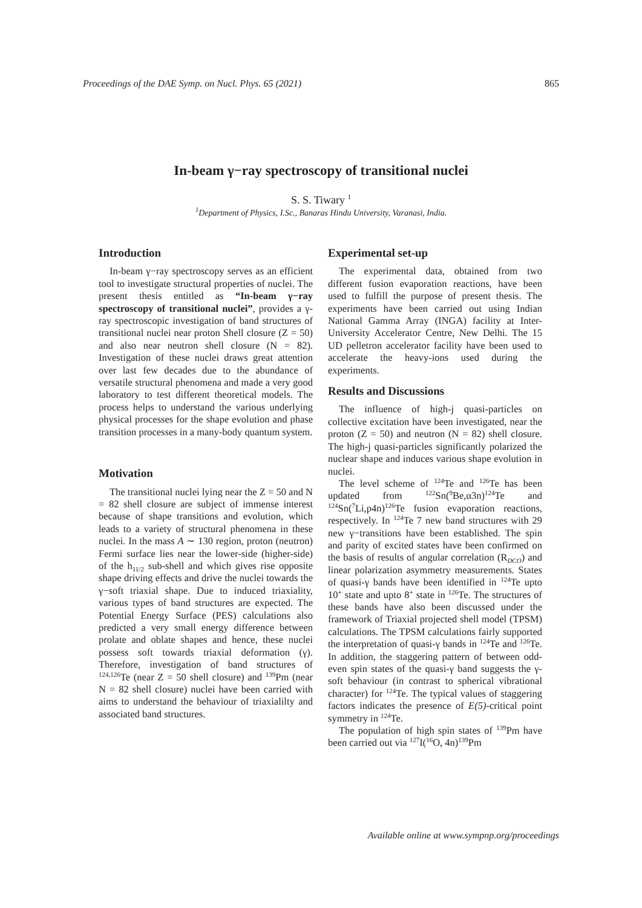Proceedings of the DAE Symp. on Nucl. Phys. 65 (2021) 865
In-beam γ−ray spectroscopy of transitional nuclei
S. S. Tiwary <sup>1</sup>
<sup>1</sup> Department of Physics, I.Sc., Banaras Hindu University, Varanasi, India.
Introduction
In-beam γ−ray spectroscopy serves as an efficient tool to investigate structural properties of nuclei. The present thesis entitled as “In-beam γ−ray spectroscopy of transitional nuclei”, provides a γ-ray spectroscopic investigation of band structures of transitional nuclei near proton Shell closure (Z = 50) and also near neutron shell closure (N = 82). Investigation of these nuclei draws great attention over last few decades due to the abundance of versatile structural phenomena and made a very good laboratory to test different theoretical models. The process helps to understand the various underlying physical processes for the shape evolution and phase transition processes in a many-body quantum system.
Motivation
The transitional nuclei lying near the Z = 50 and N = 82 shell closure are subject of immense interest because of shape transitions and evolution, which leads to a variety of structural phenomena in these nuclei. In the mass A ∼ 130 region, proton (neutron) Fermi surface lies near the lower-side (higher-side) of the h<sub>11/2</sub> sub-shell and which gives rise opposite shape driving effects and drive the nuclei towards the γ−soft triaxial shape. Due to induced triaxiality, various types of band structures are expected. The Potential Energy Surface (PES) calculations also predicted a very small energy difference between prolate and oblate shapes and hence, these nuclei possess soft towards triaxial deformation (γ). Therefore, investigation of band structures of <sup>124,126</sup>Te (near Z = 50 shell closure) and <sup>139</sup>Pm (near N = 82 shell closure) nuclei have been carried with aims to understand the behaviour of triaxialilty and associated band structures.
Experimental set-up
The experimental data, obtained from two different fusion evaporation reactions, have been used to fulfill the purpose of present thesis. The experiments have been carried out using Indian National Gamma Array (INGA) facility at Inter-University Accelerator Centre, New Delhi. The 15 UD pelletron accelerator facility have been used to accelerate the heavy-ions used during the experiments.
Results and Discussions
The influence of high-j quasi-particles on collective excitation have been investigated, near the proton (Z = 50) and neutron (N = 82) shell closure. The high-j quasi-particles significantly polarized the nuclear shape and induces various shape evolution in nuclei.
The level scheme of <sup>124</sup>Te and <sup>126</sup>Te has been updated from <sup>122</sup>Sn(<sup>9</sup>Be,α3n)<sup>124</sup>Te and <sup>124</sup>Sn(<sup>7</sup>Li,p4n)<sup>126</sup>Te fusion evaporation reactions, respectively. In <sup>124</sup>Te 7 new band structures with 29 new γ−transitions have been established. The spin and parity of excited states have been confirmed on the basis of results of angular correlation (R<sub>DCO</sub>) and linear polarization asymmetry measurements. States of quasi-γ bands have been identified in <sup>124</sup>Te upto 10<sup>+</sup> state and upto 8<sup>+</sup> state in <sup>126</sup>Te. The structures of these bands have also been discussed under the framework of Triaxial projected shell model (TPSM) calculations. The TPSM calculations fairly supported the interpretation of quasi-γ bands in <sup>124</sup>Te and <sup>126</sup>Te. In addition, the staggering pattern of between odd-even spin states of the quasi-γ band suggests the γ-soft behaviour (in contrast to spherical vibrational character) for <sup>124</sup>Te. The typical values of staggering factors indicates the presence of E(5)-critical point symmetry in <sup>124</sup>Te.
The population of high spin states of <sup>139</sup>Pm have been carried out via <sup>127</sup>I(<sup>16</sup>O, 4n)<sup>139</sup>Pm
Available online at www.sympnp.org/proceedings